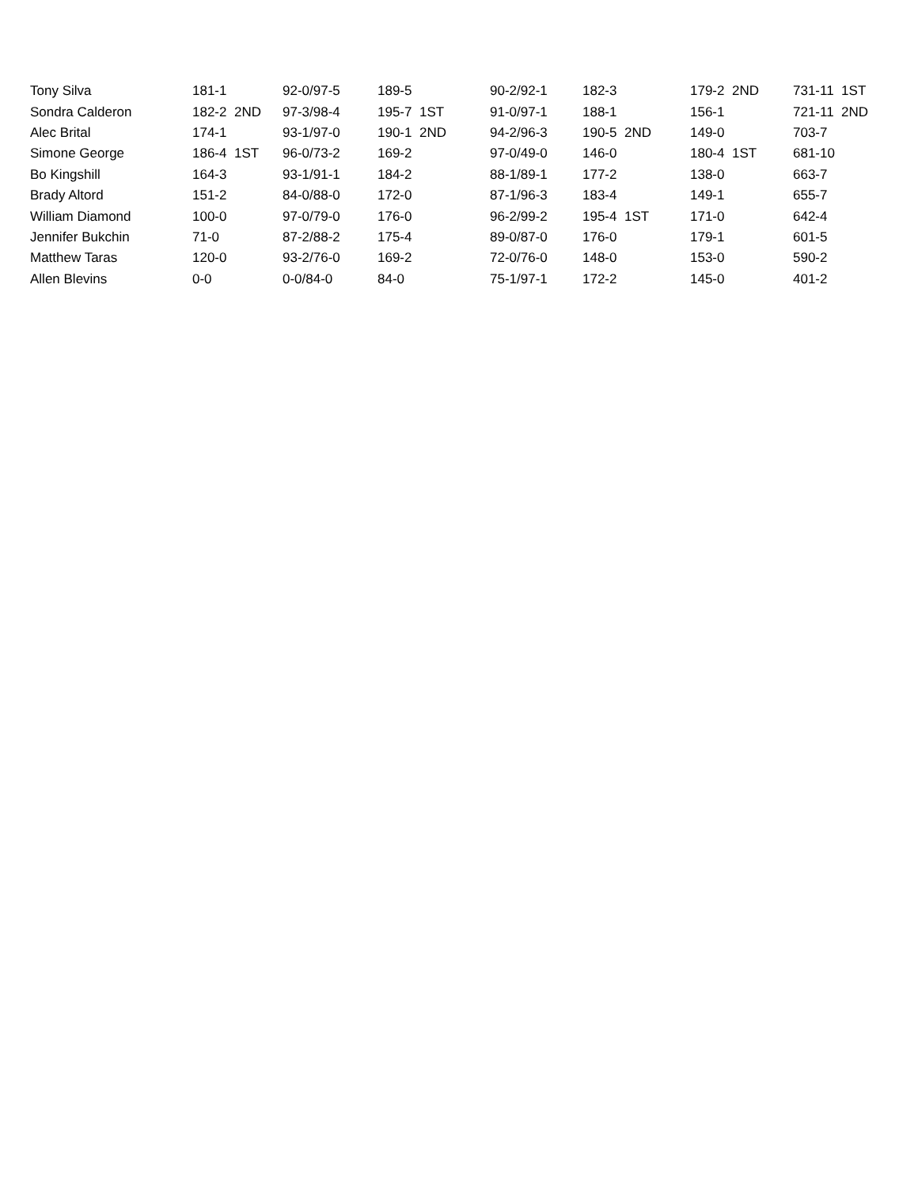| Tony Silva | 181-1 | 92-0/97-5 | 189-5 | 90-2/92-1 | 182-3 | 179-2 2ND | 731-11 1ST |
| Sondra Calderon | 182-2 2ND | 97-3/98-4 | 195-7 1ST | 91-0/97-1 | 188-1 | 156-1 | 721-11 2ND |
| Alec Brital | 174-1 | 93-1/97-0 | 190-1 2ND | 94-2/96-3 | 190-5 2ND | 149-0 | 703-7 |
| Simone George | 186-4 1ST | 96-0/73-2 | 169-2 | 97-0/49-0 | 146-0 | 180-4 1ST | 681-10 |
| Bo Kingshill | 164-3 | 93-1/91-1 | 184-2 | 88-1/89-1 | 177-2 | 138-0 | 663-7 |
| Brady Altord | 151-2 | 84-0/88-0 | 172-0 | 87-1/96-3 | 183-4 | 149-1 | 655-7 |
| William Diamond | 100-0 | 97-0/79-0 | 176-0 | 96-2/99-2 | 195-4 1ST | 171-0 | 642-4 |
| Jennifer Bukchin | 71-0 | 87-2/88-2 | 175-4 | 89-0/87-0 | 176-0 | 179-1 | 601-5 |
| Matthew Taras | 120-0 | 93-2/76-0 | 169-2 | 72-0/76-0 | 148-0 | 153-0 | 590-2 |
| Allen Blevins | 0-0 | 0-0/84-0 | 84-0 | 75-1/97-1 | 172-2 | 145-0 | 401-2 |